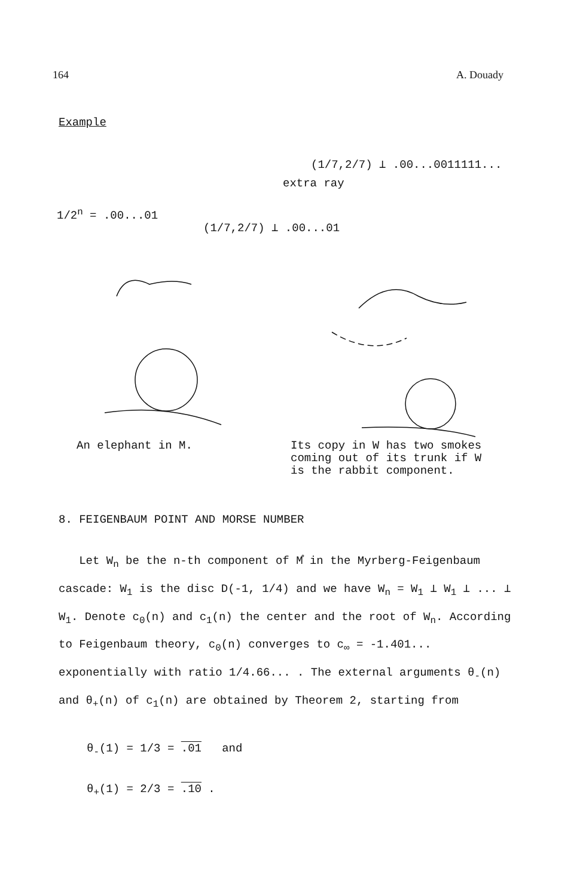164 A. Douady
Example
(1/7,2/7) ⊥ .00...0011111...
extra ray
1/2<sup>n</sup> = .00...01
(1/7,2/7) ⊥ .00...01
An elephant in M. Its copy in W has two smokes
coming out of its trunk if W
is the rabbit component.
8. FEIGENBAUM POINT AND MORSE NUMBER
Let W<sub>n</sub> be the n-th component of M̊ in the Myrberg-Feigenbaum cascade: W<sub>1</sub> is the disc D(-1, 1/4) and we have W<sub>n</sub> = W<sub>1</sub> ⊥ W<sub>1</sub> ⊥ ... ⊥ W<sub>1</sub>. Denote c<sub>0</sub>(n) and c<sub>1</sub>(n) the center and the root of W<sub>n</sub>. According to Feigenbaum theory, c<sub>0</sub>(n) converges to c<sub>∞</sub> = -1.401... exponentially with ratio 1/4.66... . The external arguments θ<sub>-</sub>(n) and θ<sub>+</sub>(n) of c<sub>1</sub>(n) are obtained by Theorem 2, starting from
θ<sub>-</sub>(1) = 1/3 = .01 and
θ<sub>+</sub>(1) = 2/3 = .10 .